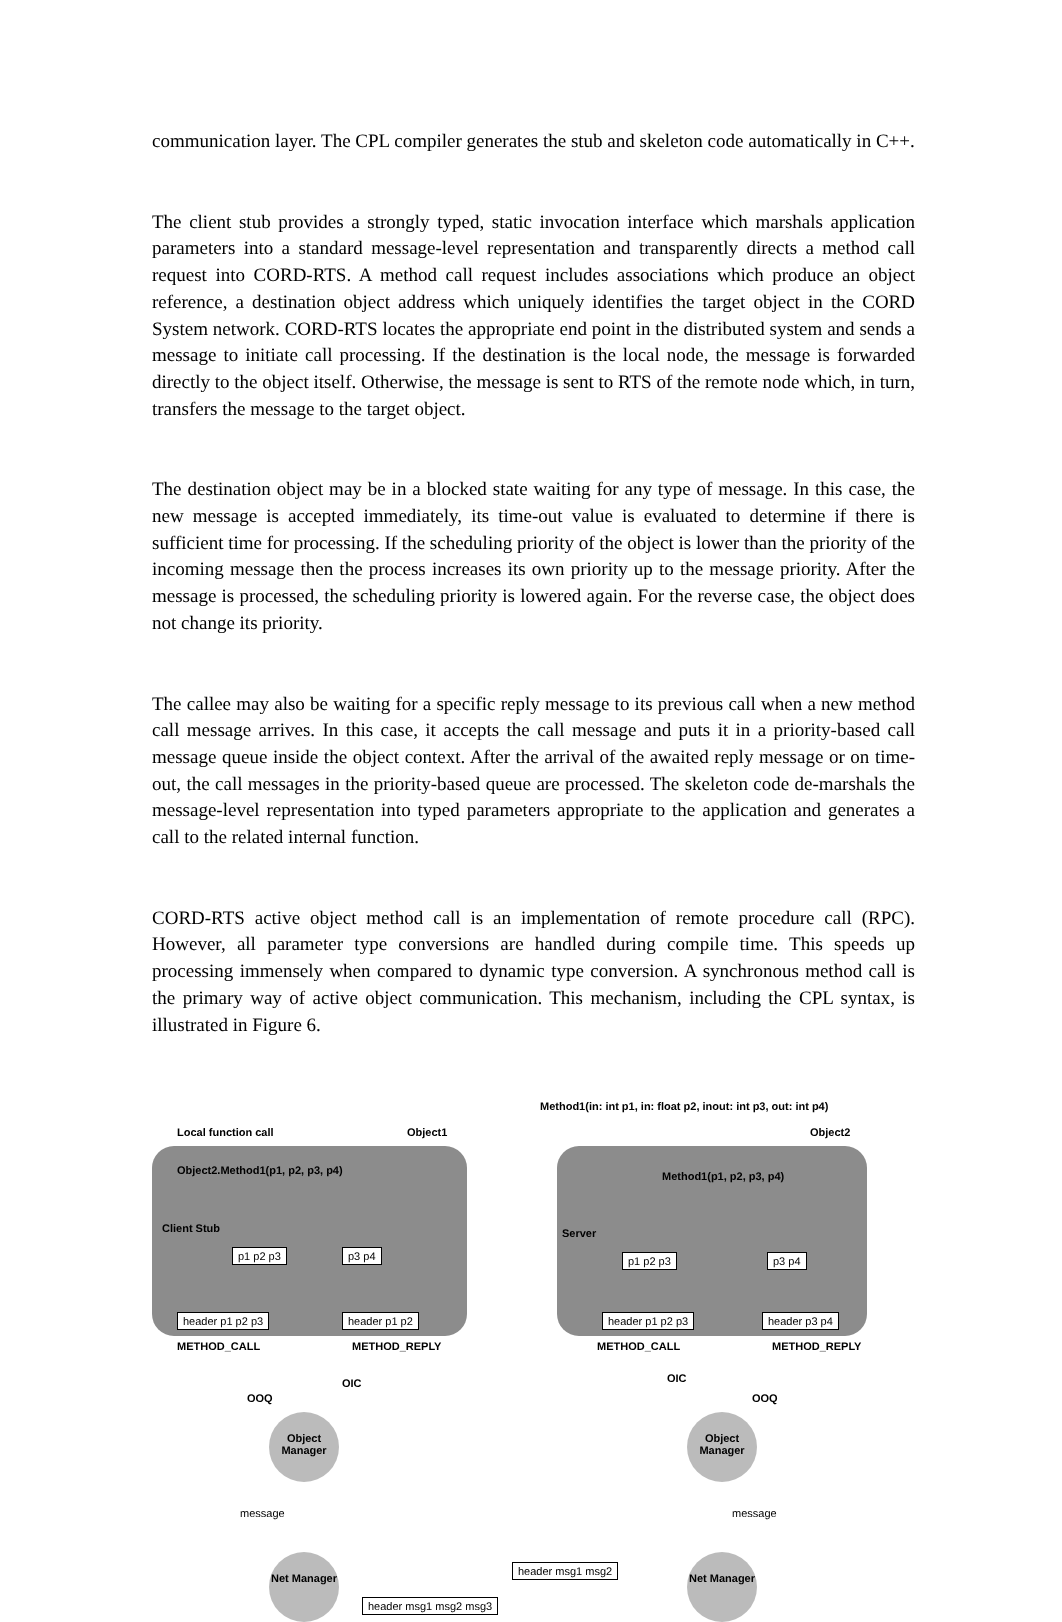communication layer. The CPL compiler generates the stub and skeleton code automatically in C++.
The client stub provides a strongly typed, static invocation interface which marshals application parameters into a standard message-level representation and transparently directs a method call request into CORD-RTS. A method call request includes associations which produce an object reference, a destination object address which uniquely identifies the target object in the CORD System network. CORD-RTS locates the appropriate end point in the distributed system and sends a message to initiate call processing. If the destination is the local node, the message is forwarded directly to the object itself. Otherwise, the message is sent to RTS of the remote node which, in turn, transfers the message to the target object.
The destination object may be in a blocked state waiting for any type of message. In this case, the new message is accepted immediately, its time-out value is evaluated to determine if there is sufficient time for processing. If the scheduling priority of the object is lower than the priority of the incoming message then the process increases its own priority up to the message priority. After the message is processed, the scheduling priority is lowered again. For the reverse case, the object does not change its priority.
The callee may also be waiting for a specific reply message to its previous call when a new method call message arrives. In this case, it accepts the call message and puts it in a priority-based call message queue inside the object context. After the arrival of the awaited reply message or on time-out, the call messages in the priority-based queue are processed. The skeleton code de-marshals the message-level representation into typed parameters appropriate to the application and generates a call to the related internal function.
CORD-RTS active object method call is an implementation of remote procedure call (RPC). However, all parameter type conversions are handled during compile time. This speeds up processing immensely when compared to dynamic type conversion. A synchronous method call is the primary way of active object communication. This mechanism, including the CPL syntax, is illustrated in Figure 6.
Method1(in: int p1, in: float p2, inout: int p3, out: int p4)
Local function call Object1 Object2
Object2.Method1(p1, p2, p3, p4)
Client Stub
p1 p2 p3 p3 p4
header p1 p2 p3 header p1 p2
METHOD_CALL METHOD_REPLY
Method1(p1, p2, p3, p4)
Server
p1 p2 p3 p3 p4
header p1 p2 p3 header p3 p4
METHOD_CALL METHOD_REPLY
OOQ
OIC OIC
OOQ
Object Manager
Object Manager
message message
Net Manager
Net Manager
header msg1 msg2
header msg1 msg2 msg3